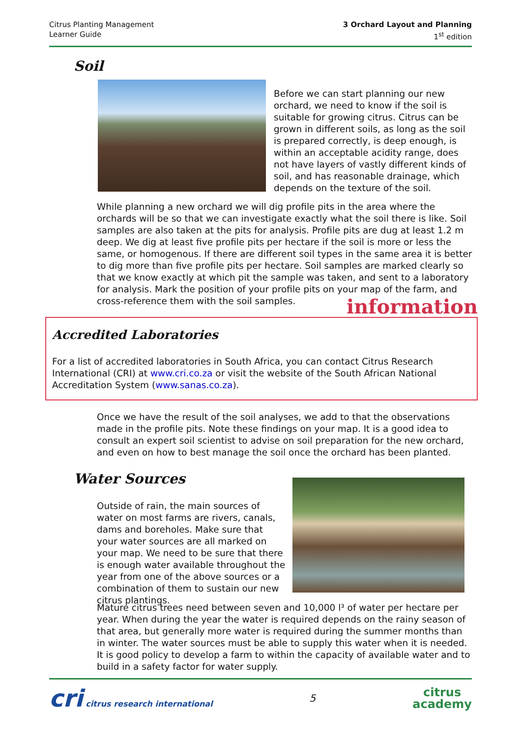Citrus Planting Management
Learner Guide
3 Orchard Layout and Planning
1<sup>st</sup> edition
Soil
Before we can start planning our new orchard, we need to know if the soil is suitable for growing citrus. Citrus can be grown in different soils, as long as the soil is prepared correctly, is deep enough, is within an acceptable acidity range, does not have layers of vastly different kinds of soil, and has reasonable drainage, which depends on the texture of the soil.
While planning a new orchard we will dig profile pits in the area where the orchards will be so that we can investigate exactly what the soil there is like. Soil samples are also taken at the pits for analysis. Profile pits are dug at least 1.2 m deep. We dig at least five profile pits per hectare if the soil is more or less the same, or homogenous. If there are different soil types in the same area it is better to dig more than five profile pits per hectare. Soil samples are marked clearly so that we know exactly at which pit the sample was taken, and sent to a laboratory for analysis. Mark the position of your profile pits on your map of the farm, and cross-reference them with the soil samples.
information
Accredited Laboratories
For a list of accredited laboratories in South Africa, you can contact Citrus Research International (CRI) at www.cri.co.za or visit the website of the South African National Accreditation System (www.sanas.co.za).
Once we have the result of the soil analyses, we add to that the observations made in the profile pits. Note these findings on your map. It is a good idea to consult an expert soil scientist to advise on soil preparation for the new orchard, and even on how to best manage the soil once the orchard has been planted.
Water Sources
Outside of rain, the main sources of water on most farms are rivers, canals, dams and boreholes. Make sure that your water sources are all marked on your map. We need to be sure that there is enough water available throughout the year from one of the above sources or a combination of them to sustain our new citrus plantings.
Mature citrus trees need between seven and 10,000 l³ of water per hectare per year. When during the year the water is required depends on the rainy season of that area, but generally more water is required during the summer months than in winter. The water sources must be able to supply this water when it is needed. It is good policy to develop a farm to within the capacity of available water and to build in a safety factor for water supply.
cri citrus research international
5
citrus
academy